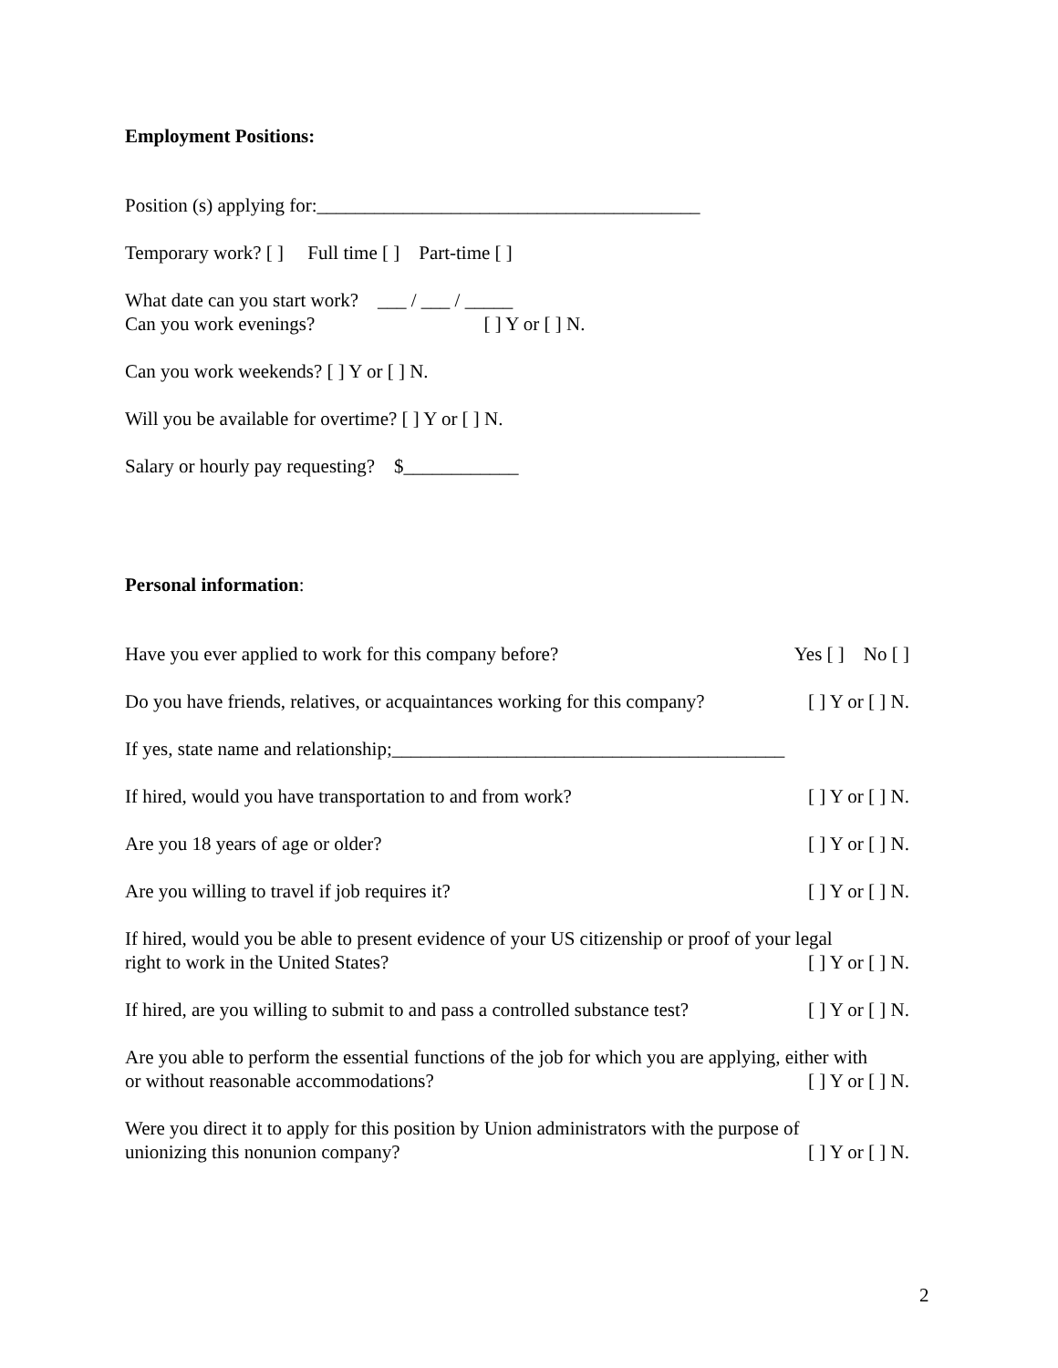Employment Positions:
Position (s) applying for:________________________________________
Temporary work? [ ] Full time [ ] Part-time [ ]
What date can you start work? ___ / ___ / _____
Can you work evenings? [ ] Y or [ ] N.
Can you work weekends? [ ] Y or [ ] N.
Will you be available for overtime? [ ] Y or [ ] N.
Salary or hourly pay requesting? $____________
Personal information:
Have you ever applied to work for this company before? Yes [ ] No [ ]
Do you have friends, relatives, or acquaintances working for this company? [ ] Y or [ ] N.
If yes, state name and relationship;_________________________________________
If hired, would you have transportation to and from work? [ ] Y or [ ] N.
Are you 18 years of age or older? [ ] Y or [ ] N.
Are you willing to travel if job requires it? [ ] Y or [ ] N.
If hired, would you be able to present evidence of your US citizenship or proof of your legal
right to work in the United States? [ ] Y or [ ] N.
If hired, are you willing to submit to and pass a controlled substance test? [ ] Y or [ ] N.
Are you able to perform the essential functions of the job for which you are applying, either with
or without reasonable accommodations? [ ] Y or [ ] N.
Were you direct it to apply for this position by Union administrators with the purpose of
unionizing this nonunion company? [ ] Y or [ ] N.
2